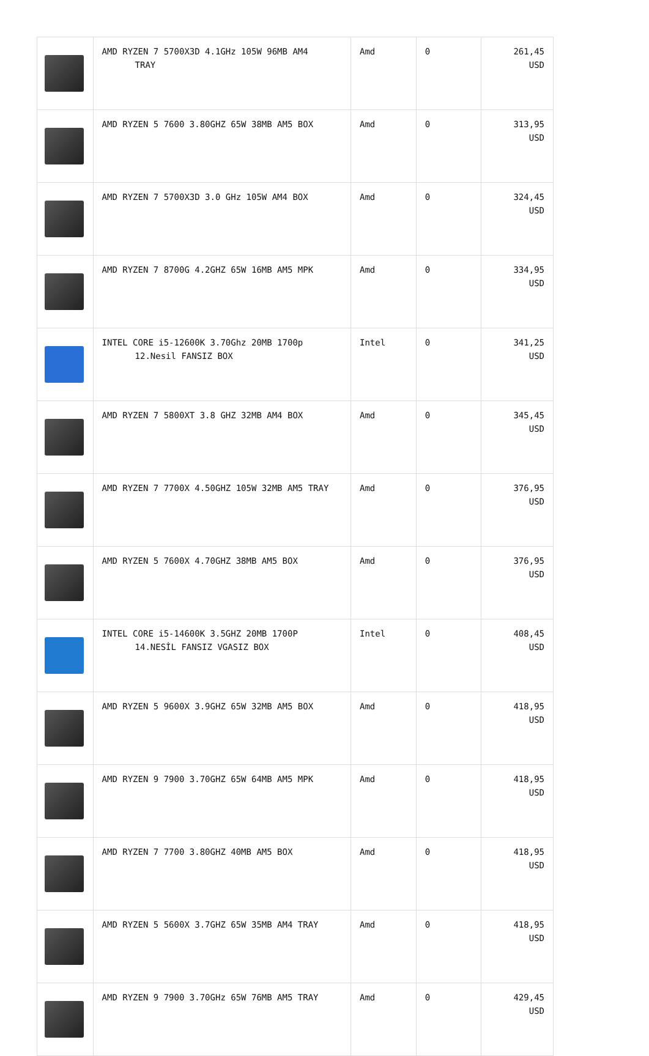| | AMD RYZEN 7 5700X3D 4.1GHz 105W 96MB AM4 TRAY | Amd | 0 | 261,45 USD |
| | AMD RYZEN 5 7600 3.80GHZ 65W 38MB AM5 BOX | Amd | 0 | 313,95 USD |
| | AMD RYZEN 7 5700X3D 3.0 GHz 105W AM4 BOX | Amd | 0 | 324,45 USD |
| | AMD RYZEN 7 8700G 4.2GHZ 65W 16MB AM5 MPK | Amd | 0 | 334,95 USD |
| | INTEL CORE i5-12600K 3.70Ghz 20MB 1700p 12.Nesil FANSIZ BOX | Intel | 0 | 341,25 USD |
| | AMD RYZEN 7 5800XT 3.8 GHZ 32MB AM4 BOX | Amd | 0 | 345,45 USD |
| | AMD RYZEN 7 7700X 4.50GHZ 105W 32MB AM5 TRAY | Amd | 0 | 376,95 USD |
| | AMD RYZEN 5 7600X 4.70GHZ 38MB AM5 BOX | Amd | 0 | 376,95 USD |
| | INTEL CORE i5-14600K 3.5GHZ 20MB 1700P 14.NESİL FANSIZ VGASIZ BOX | Intel | 0 | 408,45 USD |
| | AMD RYZEN 5 9600X 3.9GHZ 65W 32MB AM5 BOX | Amd | 0 | 418,95 USD |
| | AMD RYZEN 9 7900 3.70GHZ 65W 64MB AM5 MPK | Amd | 0 | 418,95 USD |
| | AMD RYZEN 7 7700 3.80GHZ 40MB AM5 BOX | Amd | 0 | 418,95 USD |
| | AMD RYZEN 5 5600X 3.7GHZ 65W 35MB AM4 TRAY | Amd | 0 | 418,95 USD |
| | AMD RYZEN 9 7900 3.70GHz 65W 76MB AM5 TRAY | Amd | 0 | 429,45 USD |